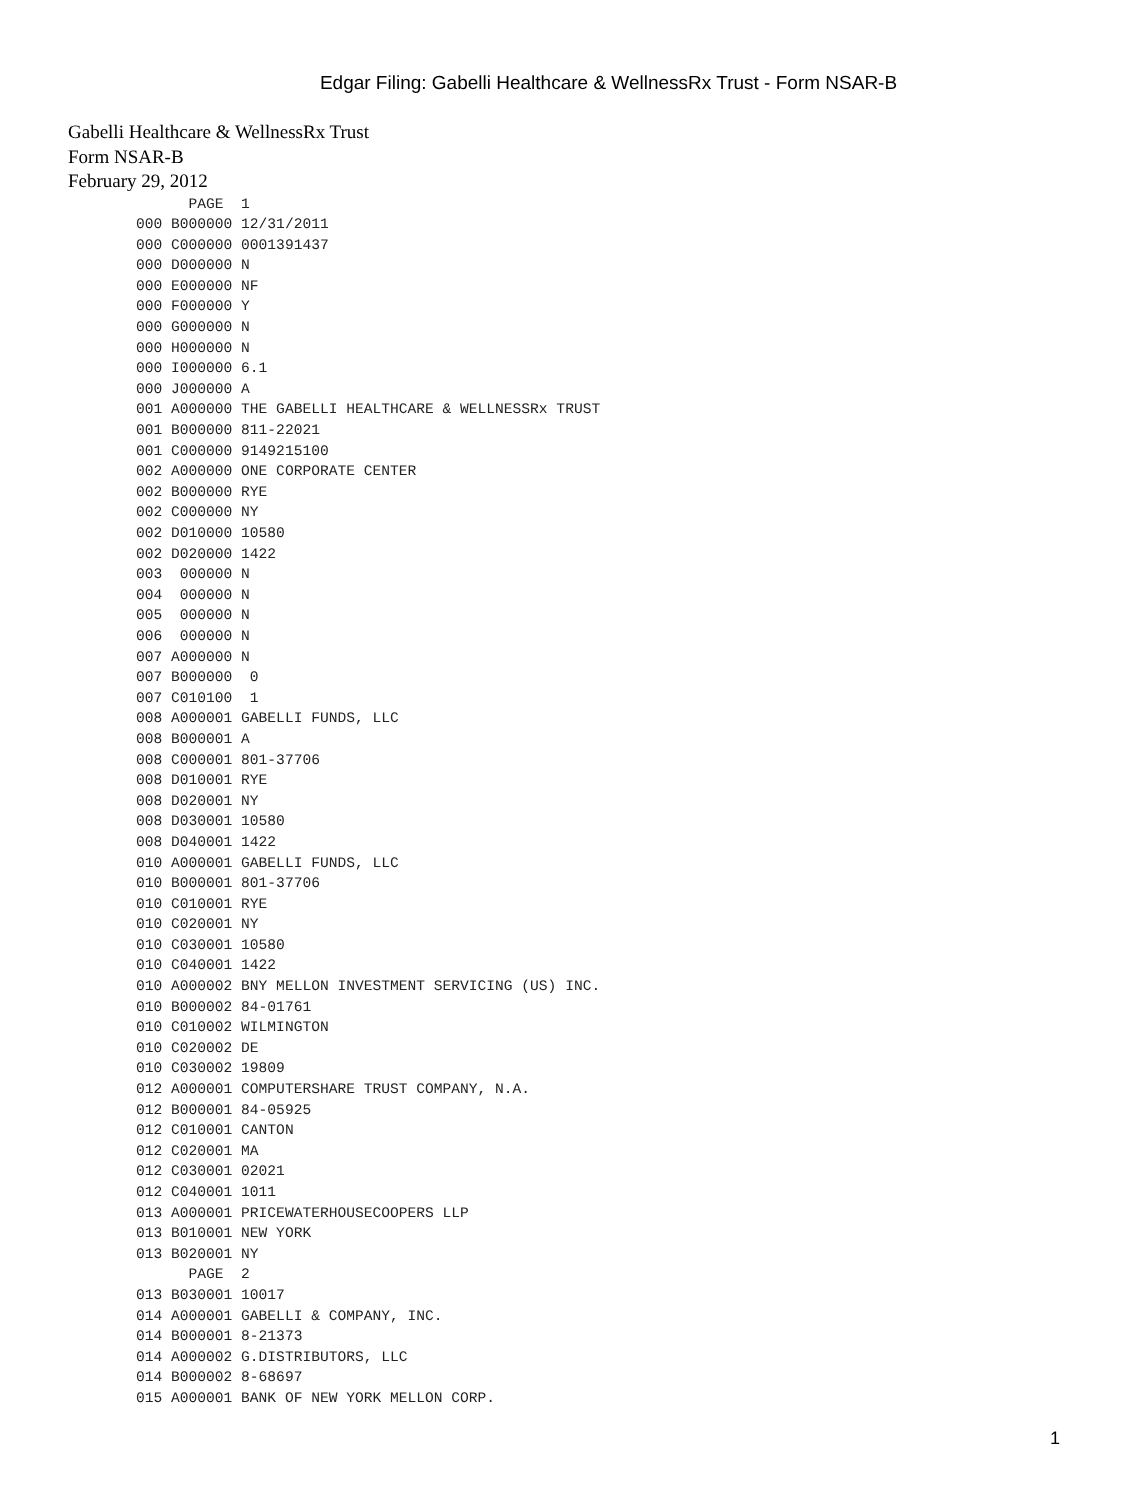Edgar Filing: Gabelli Healthcare & WellnessRx Trust - Form NSAR-B
Gabelli Healthcare & WellnessRx Trust
Form NSAR-B
February 29, 2012
      PAGE  1
000 B000000 12/31/2011
000 C000000 0001391437
000 D000000 N
000 E000000 NF
000 F000000 Y
000 G000000 N
000 H000000 N
000 I000000 6.1
000 J000000 A
001 A000000 THE GABELLI HEALTHCARE & WELLNESSRx TRUST
001 B000000 811-22021
001 C000000 9149215100
002 A000000 ONE CORPORATE CENTER
002 B000000 RYE
002 C000000 NY
002 D010000 10580
002 D020000 1422
003  000000 N
004  000000 N
005  000000 N
006  000000 N
007 A000000 N
007 B000000  0
007 C010100  1
008 A000001 GABELLI FUNDS, LLC
008 B000001 A
008 C000001 801-37706
008 D010001 RYE
008 D020001 NY
008 D030001 10580
008 D040001 1422
010 A000001 GABELLI FUNDS, LLC
010 B000001 801-37706
010 C010001 RYE
010 C020001 NY
010 C030001 10580
010 C040001 1422
010 A000002 BNY MELLON INVESTMENT SERVICING (US) INC.
010 B000002 84-01761
010 C010002 WILMINGTON
010 C020002 DE
010 C030002 19809
012 A000001 COMPUTERSHARE TRUST COMPANY, N.A.
012 B000001 84-05925
012 C010001 CANTON
012 C020001 MA
012 C030001 02021
012 C040001 1011
013 A000001 PRICEWATERHOUSECOOPERS LLP
013 B010001 NEW YORK
013 B020001 NY
      PAGE  2
013 B030001 10017
014 A000001 GABELLI & COMPANY, INC.
014 B000001 8-21373
014 A000002 G.DISTRIBUTORS, LLC
014 B000002 8-68697
015 A000001 BANK OF NEW YORK MELLON CORP.
1